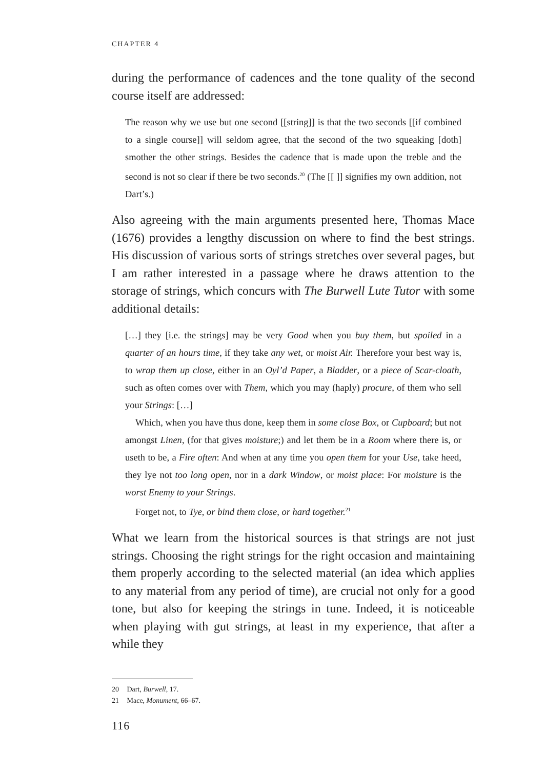CHAPTER 4
during the performance of cadences and the tone quality of the second course itself are addressed:
The reason why we use but one second [[string]] is that the two seconds [[if combined to a single course]] will seldom agree, that the second of the two squeaking [doth] smother the other strings. Besides the cadence that is made upon the treble and the second is not so clear if there be two seconds.<sup>20</sup> (The [[ ]] signifies my own addition, not Dart’s.)
Also agreeing with the main arguments presented here, Thomas Mace (1676) provides a lengthy discussion on where to find the best strings. His discussion of various sorts of strings stretches over several pages, but I am rather interested in a passage where he draws attention to the storage of strings, which concurs with The Burwell Lute Tutor with some additional details:
[…] they [i.e. the strings] may be very Good when you buy them, but spoiled in a quarter of an hours time, if they take any wet, or moist Air. Therefore your best way is, to wrap them up close, either in an Oyl’d Paper, a Bladder, or a piece of Scar-cloath, such as often comes over with Them, which you may (haply) procure, of them who sell your Strings: […]
Which, when you have thus done, keep them in some close Box, or Cupboard; but not amongst Linen, (for that gives moisture;) and let them be in a Room where there is, or useth to be, a Fire often: And when at any time you open them for your Use, take heed, they lye not too long open, nor in a dark Window, or moist place: For moisture is the worst Enemy to your Strings.
Forget not, to Tye, or bind them close, or hard together.<sup>21</sup>
What we learn from the historical sources is that strings are not just strings. Choosing the right strings for the right occasion and maintaining them properly according to the selected material (an idea which applies to any material from any period of time), are crucial not only for a good tone, but also for keeping the strings in tune. Indeed, it is noticeable when playing with gut strings, at least in my experience, that after a while they
20 Dart, Burwell, 17.
21 Mace, Monument, 66–67.
116